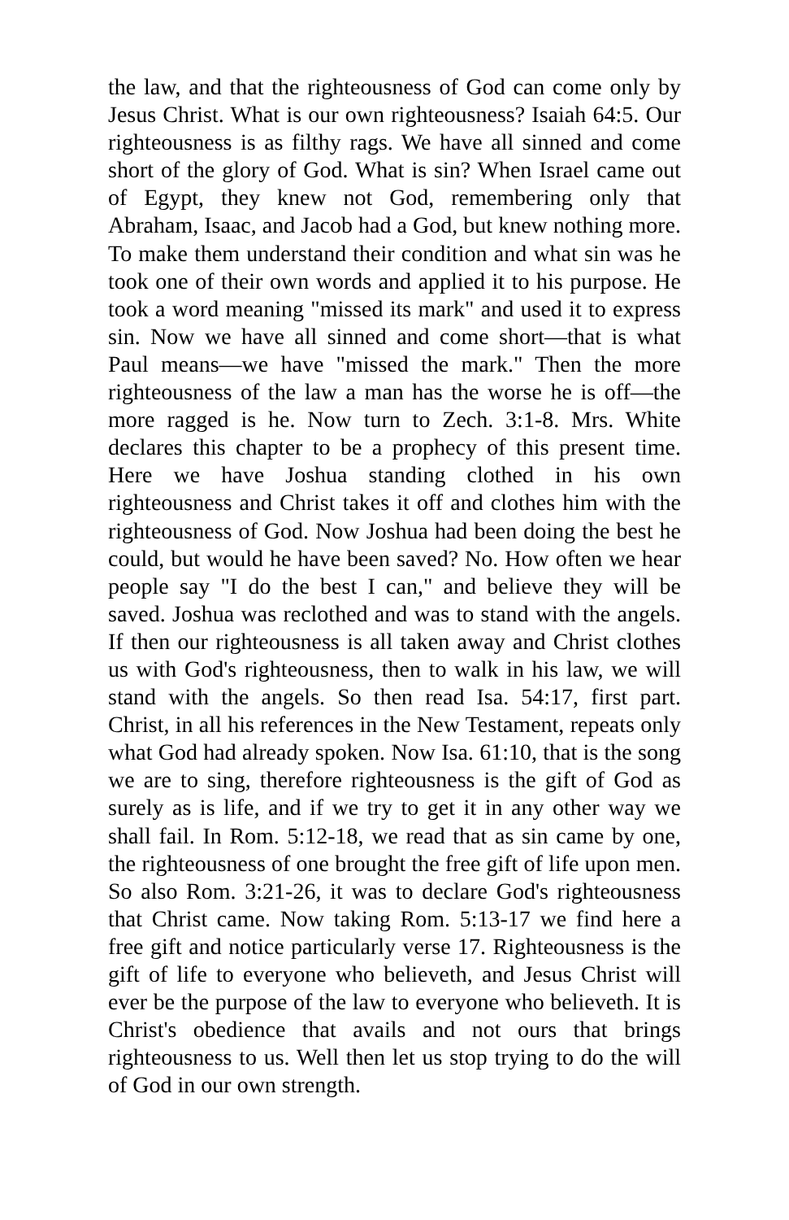the law, and that the righteousness of God can come only by Jesus Christ. What is our own righteousness? Isaiah 64:5. Our righteousness is as filthy rags. We have all sinned and come short of the glory of God. What is sin? When Israel came out of Egypt, they knew not God, remembering only that Abraham, Isaac, and Jacob had a God, but knew nothing more. To make them understand their condition and what sin was he took one of their own words and applied it to his purpose. He took a word meaning "missed its mark" and used it to express sin. Now we have all sinned and come short—that is what Paul means—we have "missed the mark." Then the more righteousness of the law a man has the worse he is off—the more ragged is he. Now turn to Zech. 3:1-8. Mrs. White declares this chapter to be a prophecy of this present time. Here we have Joshua standing clothed in his own righteousness and Christ takes it off and clothes him with the righteousness of God. Now Joshua had been doing the best he could, but would he have been saved? No. How often we hear people say "I do the best I can," and believe they will be saved. Joshua was reclothed and was to stand with the angels. If then our righteousness is all taken away and Christ clothes us with God's righteousness, then to walk in his law, we will stand with the angels. So then read Isa. 54:17, first part. Christ, in all his references in the New Testament, repeats only what God had already spoken. Now Isa. 61:10, that is the song we are to sing, therefore righteousness is the gift of God as surely as is life, and if we try to get it in any other way we shall fail. In Rom. 5:12-18, we read that as sin came by one, the righteousness of one brought the free gift of life upon men. So also Rom. 3:21-26, it was to declare God's righteousness that Christ came. Now taking Rom. 5:13-17 we find here a free gift and notice particularly verse 17. Righteousness is the gift of life to everyone who believeth, and Jesus Christ will ever be the purpose of the law to everyone who believeth. It is Christ's obedience that avails and not ours that brings righteousness to us. Well then let us stop trying to do the will of God in our own strength.